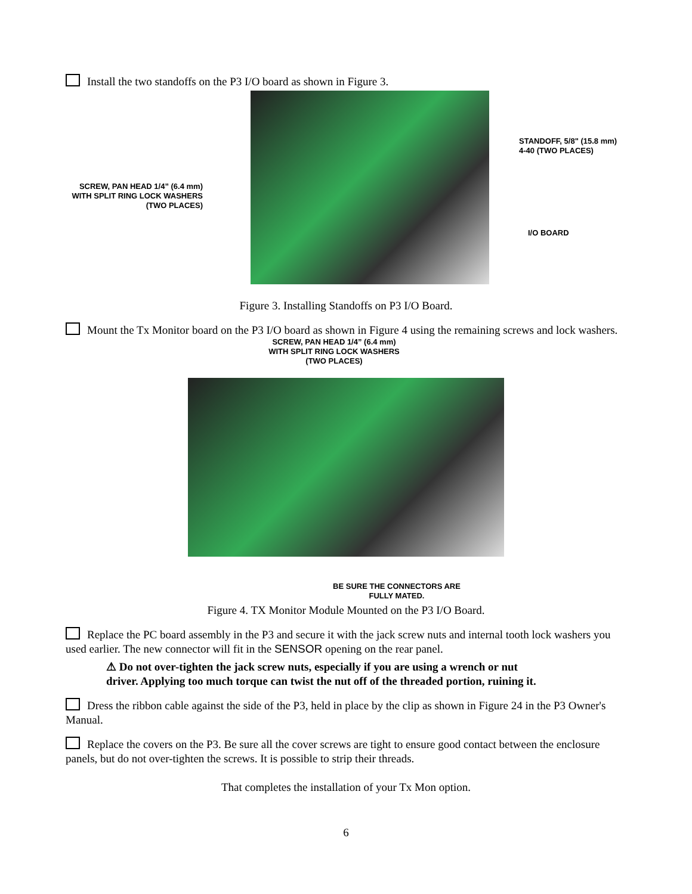Install the two standoffs on the P3 I/O board as shown in Figure 3.
SCREW, PAN HEAD 1/4” (6.4 mm)
WITH SPLIT RING LOCK WASHERS
(TWO PLACES)
STANDOFF, 5/8" (15.8 mm)
4-40 (TWO PLACES)
I/O BOARD
Figure 3. Installing Standoffs on P3 I/O Board.
Mount the Tx Monitor board on the P3 I/O board as shown in Figure 4 using the remaining screws and lock washers.
SCREW, PAN HEAD 1/4” (6.4 mm)
WITH SPLIT RING LOCK WASHERS
(TWO PLACES)
BE SURE THE CONNECTORS ARE
FULLY MATED.
Figure 4. TX Monitor Module Mounted on the P3 I/O Board.
Replace the PC board assembly in the P3 and secure it with the jack screw nuts and internal tooth lock washers you used earlier. The new connector will fit in the SENSOR opening on the rear panel.
⚠ Do not over-tighten the jack screw nuts, especially if you are using a wrench or nut
driver. Applying too much torque can twist the nut off of the threaded portion, ruining it.
Dress the ribbon cable against the side of the P3, held in place by the clip as shown in Figure 24 in the P3 Owner's Manual.
Replace the covers on the P3. Be sure all the cover screws are tight to ensure good contact between the enclosure panels, but do not over-tighten the screws. It is possible to strip their threads.
That completes the installation of your Tx Mon option.
6